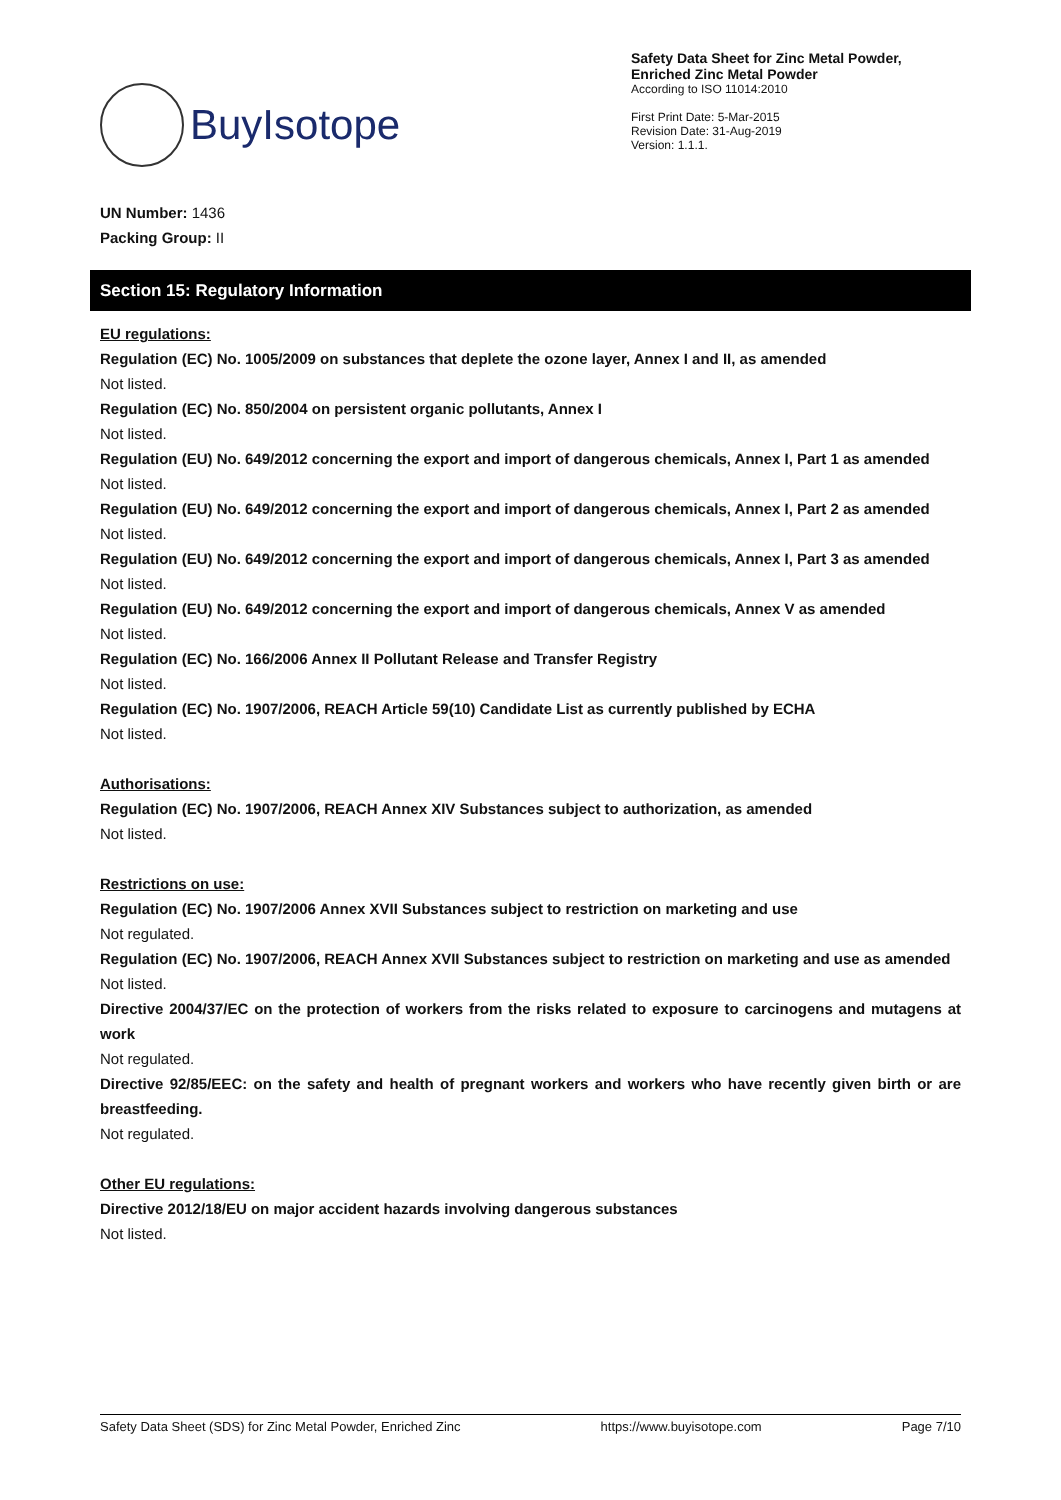BuyIsotope
Safety Data Sheet for Zinc Metal Powder,
Enriched Zinc Metal Powder
According to ISO 11014:2010
First Print Date: 5-Mar-2015
Revision Date: 31-Aug-2019
Version: 1.1.1.
UN Number: 1436
Packing Group: II
Section 15: Regulatory Information
EU regulations:
Regulation (EC) No. 1005/2009 on substances that deplete the ozone layer, Annex I and II, as amended
Not listed.
Regulation (EC) No. 850/2004 on persistent organic pollutants, Annex I
Not listed.
Regulation (EU) No. 649/2012 concerning the export and import of dangerous chemicals, Annex I, Part 1 as amended
Not listed.
Regulation (EU) No. 649/2012 concerning the export and import of dangerous chemicals, Annex I, Part 2 as amended
Not listed.
Regulation (EU) No. 649/2012 concerning the export and import of dangerous chemicals, Annex I, Part 3 as amended
Not listed.
Regulation (EU) No. 649/2012 concerning the export and import of dangerous chemicals, Annex V as amended
Not listed.
Regulation (EC) No. 166/2006 Annex II Pollutant Release and Transfer Registry
Not listed.
Regulation (EC) No. 1907/2006, REACH Article 59(10) Candidate List as currently published by ECHA
Not listed.
Authorisations:
Regulation (EC) No. 1907/2006, REACH Annex XIV Substances subject to authorization, as amended
Not listed.
Restrictions on use:
Regulation (EC) No. 1907/2006 Annex XVII Substances subject to restriction on marketing and use
Not regulated.
Regulation (EC) No. 1907/2006, REACH Annex XVII Substances subject to restriction on marketing and use as amended
Not listed.
Directive 2004/37/EC on the protection of workers from the risks related to exposure to carcinogens and mutagens at work
Not regulated.
Directive 92/85/EEC: on the safety and health of pregnant workers and workers who have recently given birth or are breastfeeding.
Not regulated.
Other EU regulations:
Directive 2012/18/EU on major accident hazards involving dangerous substances
Not listed.
Safety Data Sheet (SDS) for Zinc Metal Powder, Enriched Zinc https://www.buyisotope.com Page 7/10